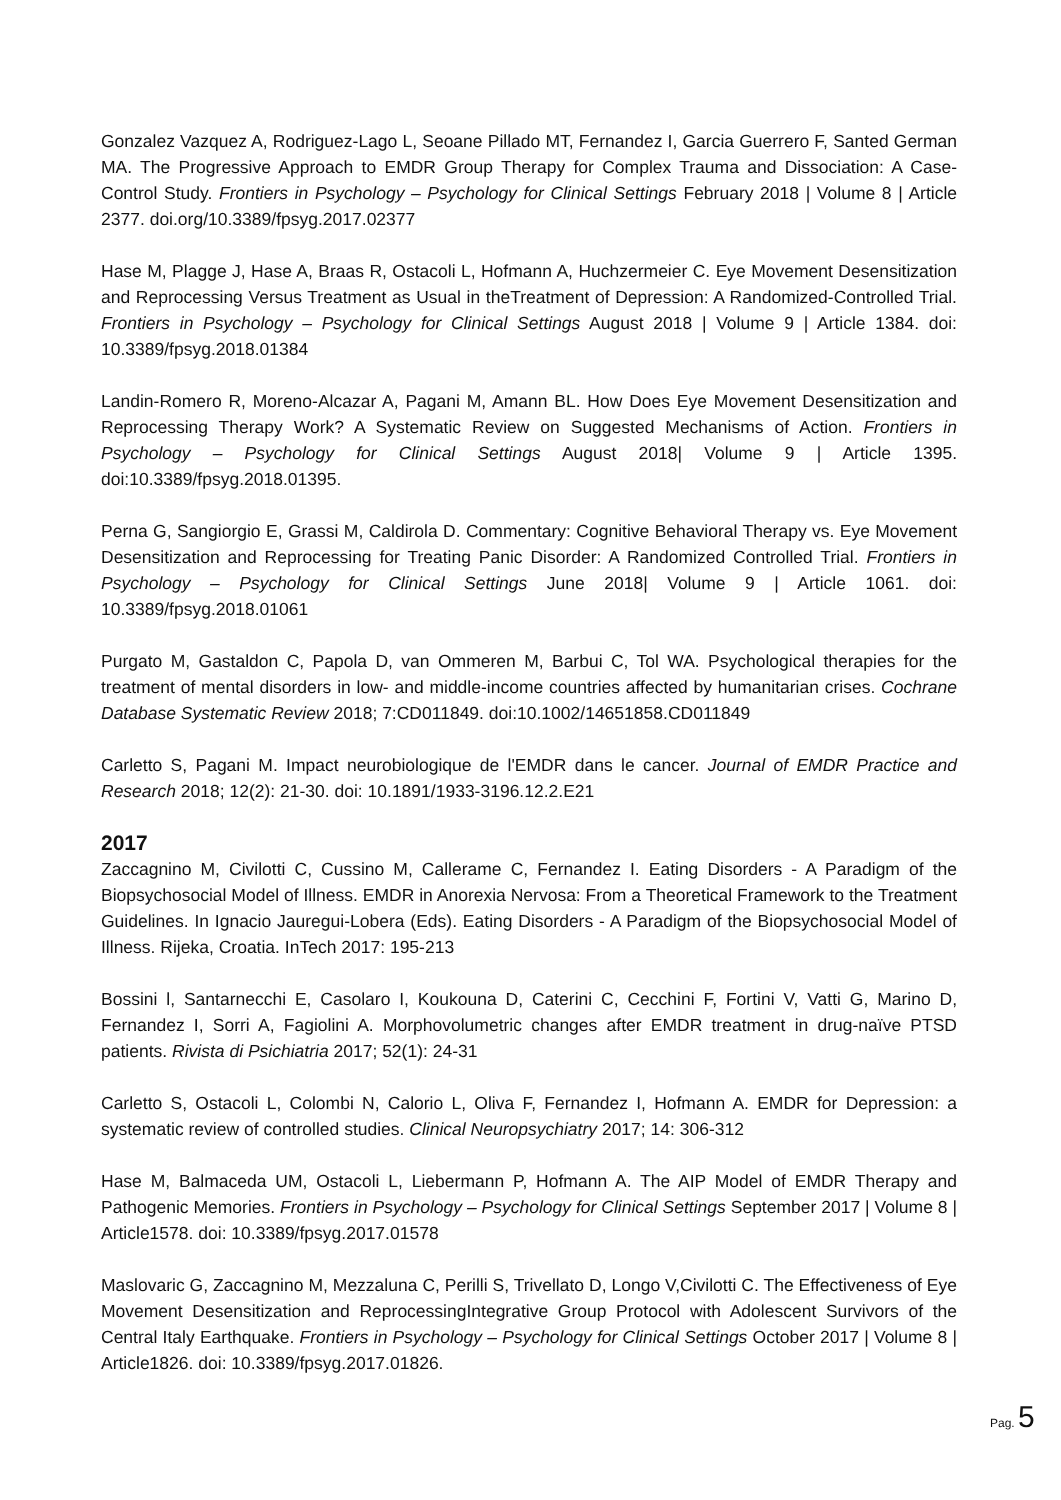Gonzalez Vazquez A, Rodriguez-Lago L, Seoane Pillado MT, Fernandez I, Garcia Guerrero F, Santed German MA. The Progressive Approach to EMDR Group Therapy for Complex Trauma and Dissociation: A Case-Control Study. Frontiers in Psychology – Psychology for Clinical Settings February 2018 | Volume 8 | Article 2377. doi.org/10.3389/fpsyg.2017.02377
Hase M, Plagge J, Hase A, Braas R, Ostacoli L, Hofmann A, Huchzermeier C. Eye Movement Desensitization and Reprocessing Versus Treatment as Usual in theTreatment of Depression: A Randomized-Controlled Trial. Frontiers in Psychology – Psychology for Clinical Settings August 2018 | Volume 9 | Article 1384. doi: 10.3389/fpsyg.2018.01384
Landin-Romero R, Moreno-Alcazar A, Pagani M, Amann BL. How Does Eye Movement Desensitization and Reprocessing Therapy Work? A Systematic Review on Suggested Mechanisms of Action. Frontiers in Psychology – Psychology for Clinical Settings August 2018| Volume 9 | Article 1395. doi:10.3389/fpsyg.2018.01395.
Perna G, Sangiorgio E, Grassi M, Caldirola D. Commentary: Cognitive Behavioral Therapy vs. Eye Movement Desensitization and Reprocessing for Treating Panic Disorder: A Randomized Controlled Trial. Frontiers in Psychology – Psychology for Clinical Settings June 2018| Volume 9 | Article 1061. doi: 10.3389/fpsyg.2018.01061
Purgato M, Gastaldon C, Papola D, van Ommeren M, Barbui C, Tol WA. Psychological therapies for the treatment of mental disorders in low- and middle-income countries affected by humanitarian crises. Cochrane Database Systematic Review 2018; 7:CD011849. doi:10.1002/14651858.CD011849
Carletto S, Pagani M. Impact neurobiologique de l'EMDR dans le cancer. Journal of EMDR Practice and Research 2018; 12(2): 21-30. doi: 10.1891/1933-3196.12.2.E21
2017
Zaccagnino M, Civilotti C, Cussino M, Callerame C, Fernandez I. Eating Disorders - A Paradigm of the Biopsychosocial Model of Illness. EMDR in Anorexia Nervosa: From a Theoretical Framework to the Treatment Guidelines. In Ignacio Jauregui-Lobera (Eds). Eating Disorders - A Paradigm of the Biopsychosocial Model of Illness. Rijeka, Croatia. InTech 2017: 195-213
Bossini l, Santarnecchi E, Casolaro I, Koukouna D, Caterini C, Cecchini F, Fortini V, Vatti G, Marino D, Fernandez I, Sorri A, Fagiolini A. Morphovolumetric changes after EMDR treatment in drug-naïve PTSD patients. Rivista di Psichiatria 2017; 52(1): 24-31
Carletto S, Ostacoli L, Colombi N, Calorio L, Oliva F, Fernandez I, Hofmann A. EMDR for Depression: a systematic review of controlled studies. Clinical Neuropsychiatry 2017; 14: 306-312
Hase M, Balmaceda UM, Ostacoli L, Liebermann P, Hofmann A. The AIP Model of EMDR Therapy and Pathogenic Memories. Frontiers in Psychology – Psychology for Clinical Settings September 2017 | Volume 8 | Article1578. doi: 10.3389/fpsyg.2017.01578
Maslovaric G, Zaccagnino M, Mezzaluna C, Perilli S, Trivellato D, Longo V,Civilotti C. The Effectiveness of Eye Movement Desensitization and ReprocessingIntegrative Group Protocol with Adolescent Survivors of the Central Italy Earthquake. Frontiers in Psychology – Psychology for Clinical Settings October 2017 | Volume 8 | Article1826. doi: 10.3389/fpsyg.2017.01826.
Pag. 5